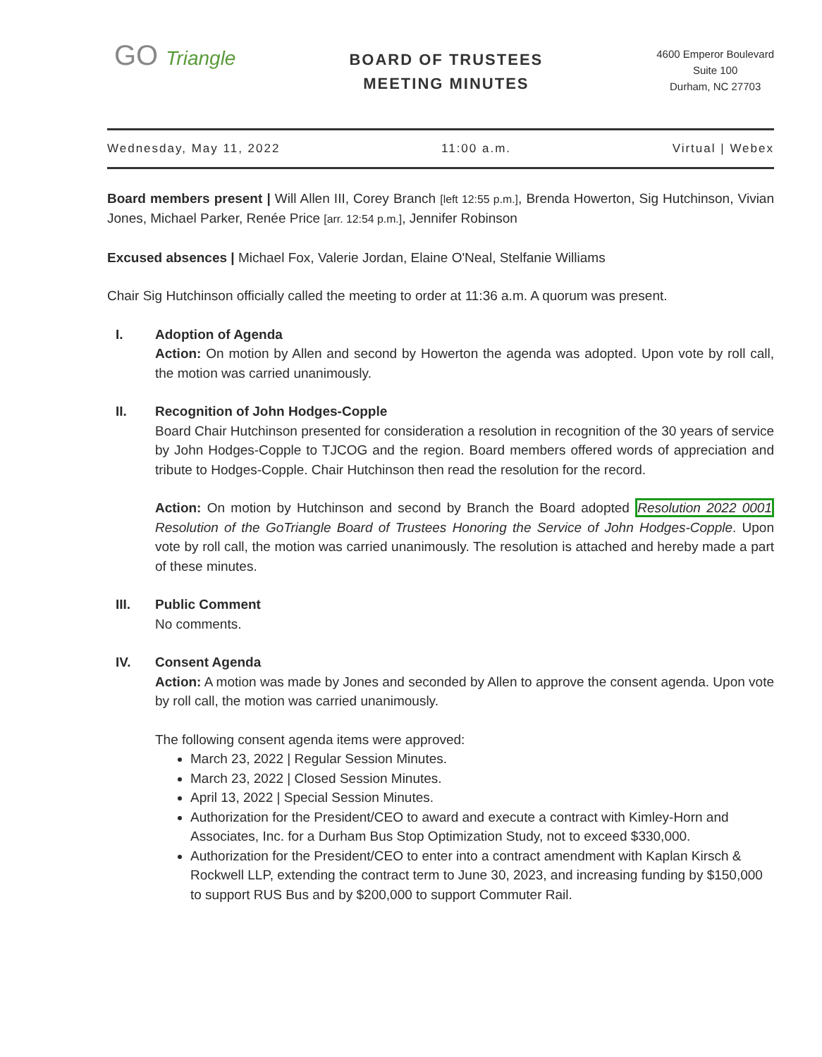GO Triangle
BOARD OF TRUSTEES
MEETING MINUTES
4600 Emperor Boulevard
Suite 100
Durham, NC 27703
Wednesday, May 11, 2022 11:00 a.m. Virtual | Webex
Board members present | Will Allen III, Corey Branch [left 12:55 p.m.], Brenda Howerton, Sig Hutchinson, Vivian Jones, Michael Parker, Renée Price [arr. 12:54 p.m.], Jennifer Robinson
Excused absences | Michael Fox, Valerie Jordan, Elaine O'Neal, Stelfanie Williams
Chair Sig Hutchinson officially called the meeting to order at 11:36 a.m. A quorum was present.
I. Adoption of Agenda
Action: On motion by Allen and second by Howerton the agenda was adopted. Upon vote by roll call, the motion was carried unanimously.
II. Recognition of John Hodges-Copple
Board Chair Hutchinson presented for consideration a resolution in recognition of the 30 years of service by John Hodges-Copple to TJCOG and the region. Board members offered words of appreciation and tribute to Hodges-Copple. Chair Hutchinson then read the resolution for the record.
Action: On motion by Hutchinson and second by Branch the Board adopted Resolution 2022 0001 Resolution of the GoTriangle Board of Trustees Honoring the Service of John Hodges-Copple. Upon vote by roll call, the motion was carried unanimously. The resolution is attached and hereby made a part of these minutes.
III. Public Comment
No comments.
IV. Consent Agenda
Action: A motion was made by Jones and seconded by Allen to approve the consent agenda. Upon vote by roll call, the motion was carried unanimously.
The following consent agenda items were approved:
March 23, 2022 | Regular Session Minutes.
March 23, 2022 | Closed Session Minutes.
April 13, 2022 | Special Session Minutes.
Authorization for the President/CEO to award and execute a contract with Kimley-Horn and Associates, Inc. for a Durham Bus Stop Optimization Study, not to exceed $330,000.
Authorization for the President/CEO to enter into a contract amendment with Kaplan Kirsch & Rockwell LLP, extending the contract term to June 30, 2023, and increasing funding by $150,000 to support RUS Bus and by $200,000 to support Commuter Rail.